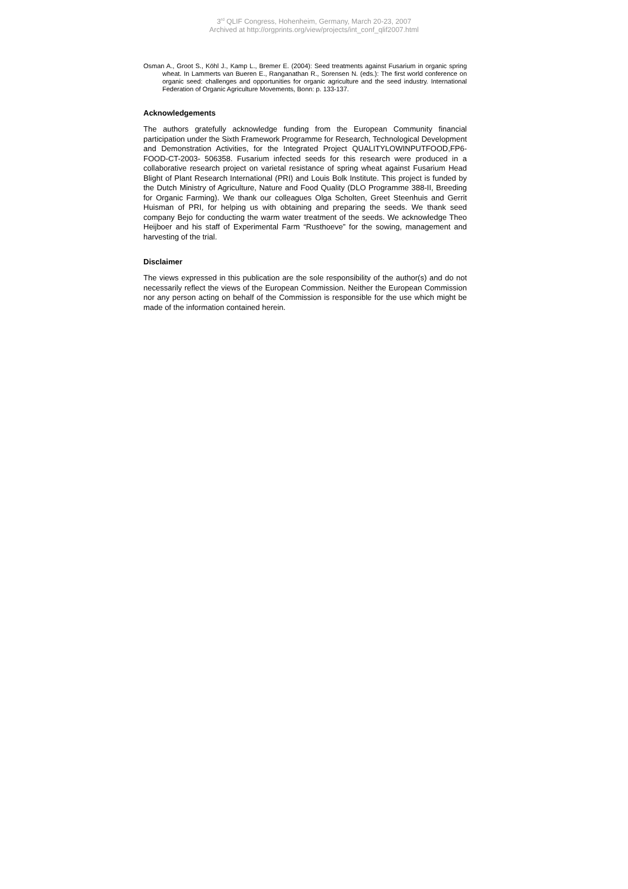3<sup>rd</sup> QLIF Congress, Hohenheim, Germany, March 20-23, 2007
Archived at http://orgprints.org/view/projects/int_conf_qlif2007.html
Osman A., Groot S., Köhl J., Kamp L., Bremer E. (2004): Seed treatments against Fusarium in organic spring wheat. In Lammerts van Bueren E., Ranganathan R., Sorensen N. (eds.): The first world conference on organic seed: challenges and opportunities for organic agriculture and the seed industry. International Federation of Organic Agriculture Movements, Bonn: p. 133-137.
Acknowledgements
The authors gratefully acknowledge funding from the European Community financial participation under the Sixth Framework Programme for Research, Technological Development and Demonstration Activities, for the Integrated Project QUALITYLOWINPUTFOOD,FP6-FOOD-CT-2003- 506358. Fusarium infected seeds for this research were produced in a collaborative research project on varietal resistance of spring wheat against Fusarium Head Blight of Plant Research International (PRI) and Louis Bolk Institute. This project is funded by the Dutch Ministry of Agriculture, Nature and Food Quality (DLO Programme 388-II, Breeding for Organic Farming). We thank our colleagues Olga Scholten, Greet Steenhuis and Gerrit Huisman of PRI, for helping us with obtaining and preparing the seeds. We thank seed company Bejo for conducting the warm water treatment of the seeds. We acknowledge Theo Heijboer and his staff of Experimental Farm “Rusthoeve” for the sowing, management and harvesting of the trial.
Disclaimer
The views expressed in this publication are the sole responsibility of the author(s) and do not necessarily reflect the views of the European Commission. Neither the European Commission nor any person acting on behalf of the Commission is responsible for the use which might be made of the information contained herein.